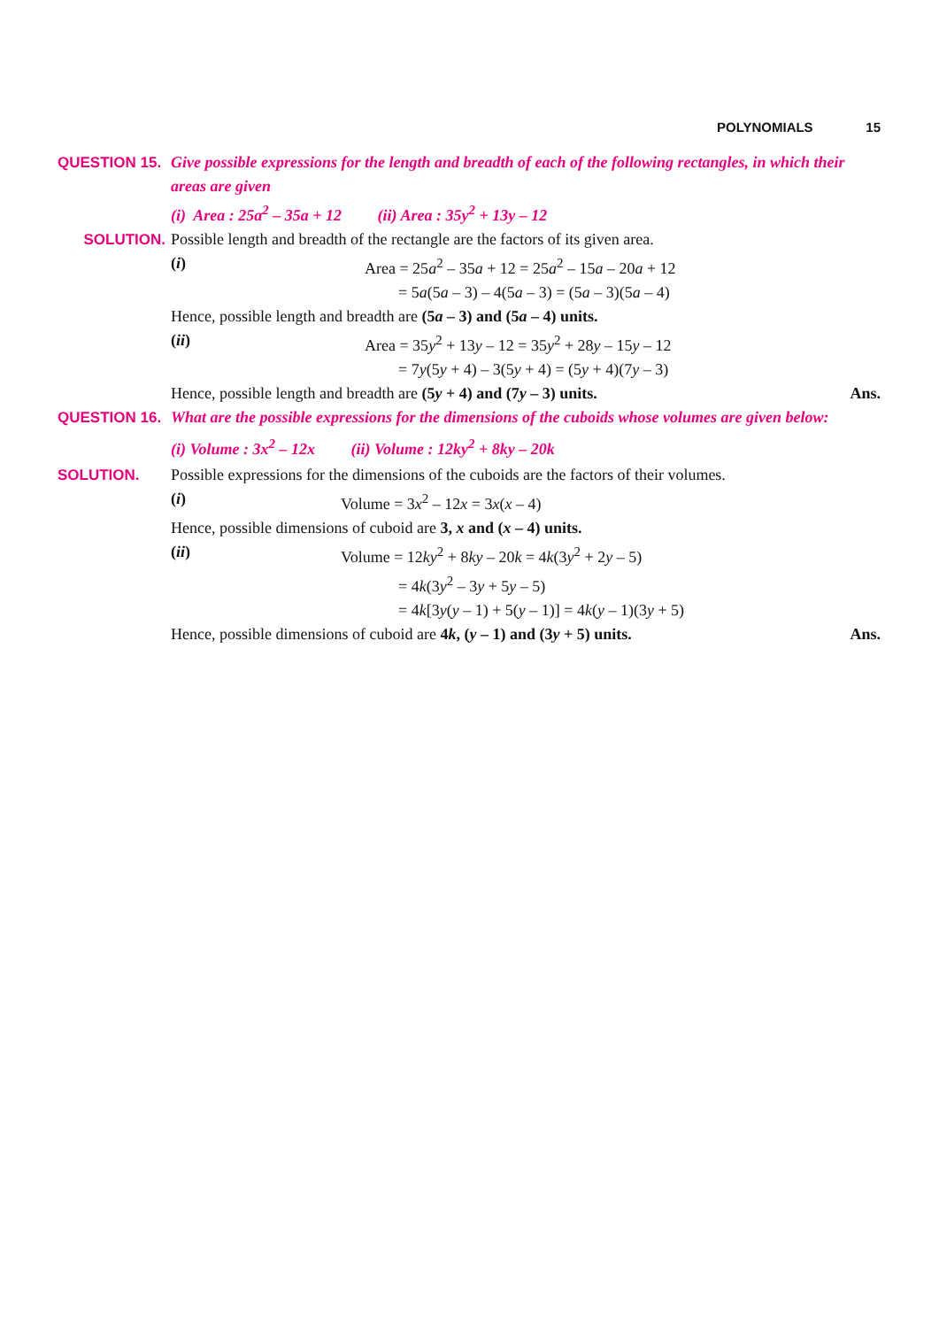POLYNOMIALS 15
QUESTION 15. Give possible expressions for the length and breadth of each of the following rectangles, in which their areas are given
(i) Area : 25a<sup>2</sup> – 35a + 12 (ii) Area : 35y<sup>2</sup> + 13y – 12
SOLUTION. Possible length and breadth of the rectangle are the factors of its given area.
(i) Area = 25a<sup>2</sup> – 35a + 12 = 25a<sup>2</sup> – 15a – 20a + 12
= 5a(5a – 3) – 4(5a – 3) = (5a – 3)(5a – 4)
Hence, possible length and breadth are (5a – 3) and (5a – 4) units.
(ii) Area = 35y<sup>2</sup> + 13y – 12 = 35y<sup>2</sup> + 28y – 15y – 12
= 7y(5y + 4) – 3(5y + 4) = (5y + 4)(7y – 3)
Hence, possible length and breadth are (5y + 4) and (7y – 3) units. Ans.
QUESTION 16. What are the possible expressions for the dimensions of the cuboids whose volumes are given below:
(i) Volume : 3x<sup>2</sup> – 12x (ii) Volume : 12ky<sup>2</sup> + 8ky – 20k
SOLUTION. Possible expressions for the dimensions of the cuboids are the factors of their volumes.
(i) Volume = 3x<sup>2</sup> – 12x = 3x(x – 4)
Hence, possible dimensions of cuboid are 3, x and (x – 4) units.
(ii) Volume = 12ky<sup>2</sup> + 8ky – 20k = 4k(3y<sup>2</sup> + 2y – 5)
= 4k(3y<sup>2</sup> – 3y + 5y – 5)
= 4k[3y(y – 1) + 5(y – 1)] = 4k(y – 1)(3y + 5)
Hence, possible dimensions of cuboid are 4k, (y – 1) and (3y + 5) units. Ans.